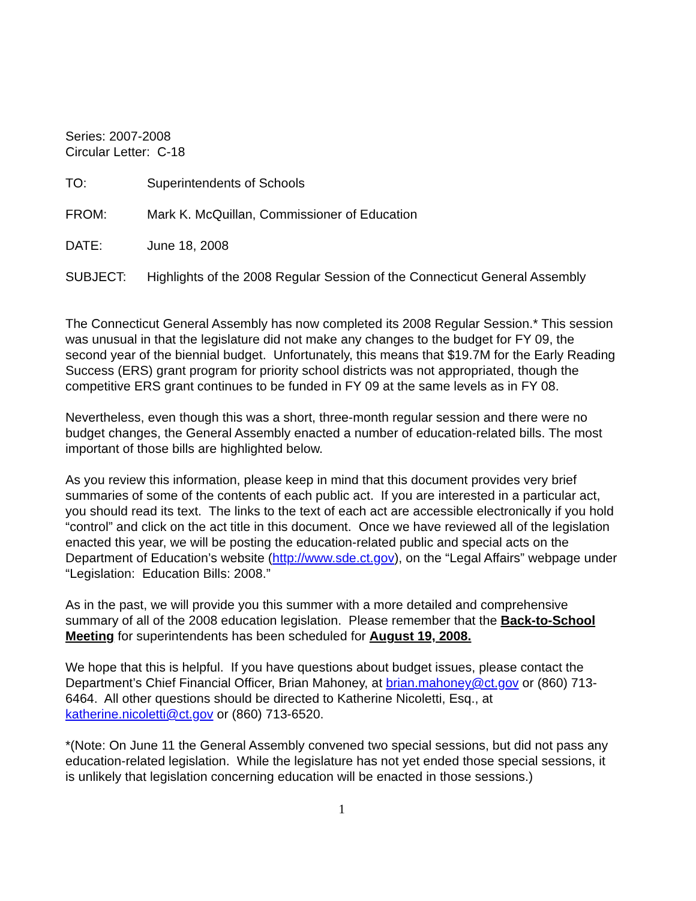Series: 2007-2008
Circular Letter: C-18
TO: Superintendents of Schools
FROM: Mark K. McQuillan, Commissioner of Education
DATE: June 18, 2008
SUBJECT: Highlights of the 2008 Regular Session of the Connecticut General Assembly
The Connecticut General Assembly has now completed its 2008 Regular Session.* This session was unusual in that the legislature did not make any changes to the budget for FY 09, the second year of the biennial budget. Unfortunately, this means that $19.7M for the Early Reading Success (ERS) grant program for priority school districts was not appropriated, though the competitive ERS grant continues to be funded in FY 09 at the same levels as in FY 08.
Nevertheless, even though this was a short, three-month regular session and there were no budget changes, the General Assembly enacted a number of education-related bills. The most important of those bills are highlighted below.
As you review this information, please keep in mind that this document provides very brief summaries of some of the contents of each public act. If you are interested in a particular act, you should read its text. The links to the text of each act are accessible electronically if you hold “control” and click on the act title in this document. Once we have reviewed all of the legislation enacted this year, we will be posting the education-related public and special acts on the Department of Education’s website (http://www.sde.ct.gov), on the “Legal Affairs” webpage under “Legislation: Education Bills: 2008.”
As in the past, we will provide you this summer with a more detailed and comprehensive summary of all of the 2008 education legislation. Please remember that the Back-to-School Meeting for superintendents has been scheduled for August 19, 2008.
We hope that this is helpful. If you have questions about budget issues, please contact the Department’s Chief Financial Officer, Brian Mahoney, at brian.mahoney@ct.gov or (860) 713-6464. All other questions should be directed to Katherine Nicoletti, Esq., at katherine.nicoletti@ct.gov or (860) 713-6520.
*(Note: On June 11 the General Assembly convened two special sessions, but did not pass any education-related legislation. While the legislature has not yet ended those special sessions, it is unlikely that legislation concerning education will be enacted in those sessions.)
1